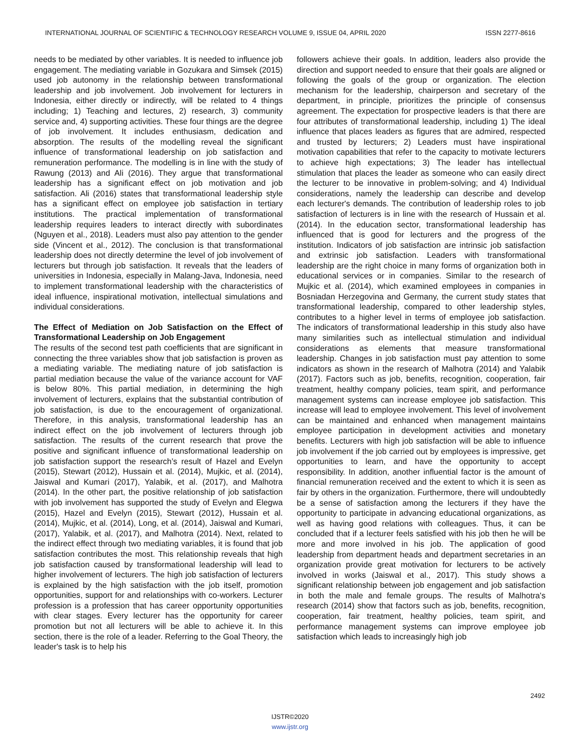INTERNATIONAL JOURNAL OF SCIENTIFIC & TECHNOLOGY RESEARCH VOLUME 9, ISSUE 04, APRIL 2020 ISSN 2277-8616
needs to be mediated by other variables. It is needed to influence job engagement. The mediating variable in Gozukara and Simsek (2015) used job autonomy in the relationship between transformational leadership and job involvement. Job involvement for lecturers in Indonesia, either directly or indirectly, will be related to 4 things including; 1) Teaching and lectures, 2) research, 3) community service and, 4) supporting activities. These four things are the degree of job involvement. It includes enthusiasm, dedication and absorption. The results of the modelling reveal the significant influence of transformational leadership on job satisfaction and remuneration performance. The modelling is in line with the study of Rawung (2013) and Ali (2016). They argue that transformational leadership has a significant effect on job motivation and job satisfaction. Ali (2016) states that transformational leadership style has a significant effect on employee job satisfaction in tertiary institutions. The practical implementation of transformational leadership requires leaders to interact directly with subordinates (Nguyen et al., 2018). Leaders must also pay attention to the gender side (Vincent et al., 2012). The conclusion is that transformational leadership does not directly determine the level of job involvement of lecturers but through job satisfaction. It reveals that the leaders of universities in Indonesia, especially in Malang-Java, Indonesia, need to implement transformational leadership with the characteristics of ideal influence, inspirational motivation, intellectual simulations and individual considerations.
The Effect of Mediation on Job Satisfaction on the Effect of Transformational Leadership on Job Engagement
The results of the second test path coefficients that are significant in connecting the three variables show that job satisfaction is proven as a mediating variable. The mediating nature of job satisfaction is partial mediation because the value of the variance account for VAF is below 80%. This partial mediation, in determining the high involvement of lecturers, explains that the substantial contribution of job satisfaction, is due to the encouragement of organizational. Therefore, in this analysis, transformational leadership has an indirect effect on the job involvement of lecturers through job satisfaction. The results of the current research that prove the positive and significant influence of transformational leadership on job satisfaction support the research’s result of Hazel and Evelyn (2015), Stewart (2012), Hussain et al. (2014), Mujkic, et al. (2014), Jaiswal and Kumari (2017), Yalabik, et al. (2017), and Malhotra (2014). In the other part, the positive relationship of job satisfaction with job involvement has supported the study of Evelyn and Elegwa (2015), Hazel and Evelyn (2015), Stewart (2012), Hussain et al. (2014), Mujkic, et al. (2014), Long, et al. (2014), Jaiswal and Kumari, (2017), Yalabik, et al. (2017), and Malhotra (2014). Next, related to the indirect effect through two mediating variables, it is found that job satisfaction contributes the most. This relationship reveals that high job satisfaction caused by transformational leadership will lead to higher involvement of lecturers. The high job satisfaction of lecturers is explained by the high satisfaction with the job itself, promotion opportunities, support for and relationships with co-workers. Lecturer profession is a profession that has career opportunity opportunities with clear stages. Every lecturer has the opportunity for career promotion but not all lecturers will be able to achieve it. In this section, there is the role of a leader. Referring to the Goal Theory, the leader's task is to help his
followers achieve their goals. In addition, leaders also provide the direction and support needed to ensure that their goals are aligned or following the goals of the group or organization. The election mechanism for the leadership, chairperson and secretary of the department, in principle, prioritizes the principle of consensus agreement. The expectation for prospective leaders is that there are four attributes of transformational leadership, including 1) The ideal influence that places leaders as figures that are admired, respected and trusted by lecturers; 2) Leaders must have inspirational motivation capabilities that refer to the capacity to motivate lecturers to achieve high expectations; 3) The leader has intellectual stimulation that places the leader as someone who can easily direct the lecturer to be innovative in problem-solving; and 4) Individual considerations, namely the leadership can describe and develop each lecturer's demands. The contribution of leadership roles to job satisfaction of lecturers is in line with the research of Hussain et al. (2014). In the education sector, transformational leadership has influenced that is good for lecturers and the progress of the institution. Indicators of job satisfaction are intrinsic job satisfaction and extrinsic job satisfaction. Leaders with transformational leadership are the right choice in many forms of organization both in educational services or in companies. Similar to the research of Mujkic et al. (2014), which examined employees in companies in Bosniadan Herzegovina and Germany, the current study states that transformational leadership, compared to other leadership styles, contributes to a higher level in terms of employee job satisfaction. The indicators of transformational leadership in this study also have many similarities such as intellectual stimulation and individual considerations as elements that measure transformational leadership. Changes in job satisfaction must pay attention to some indicators as shown in the research of Malhotra (2014) and Yalabik (2017). Factors such as job, benefits, recognition, cooperation, fair treatment, healthy company policies, team spirit, and performance management systems can increase employee job satisfaction. This increase will lead to employee involvement. This level of involvement can be maintained and enhanced when management maintains employee participation in development activities and monetary benefits. Lecturers with high job satisfaction will be able to influence job involvement if the job carried out by employees is impressive, get opportunities to learn, and have the opportunity to accept responsibility. In addition, another influential factor is the amount of financial remuneration received and the extent to which it is seen as fair by others in the organization. Furthermore, there will undoubtedly be a sense of satisfaction among the lecturers if they have the opportunity to participate in advancing educational organizations, as well as having good relations with colleagues. Thus, it can be concluded that if a lecturer feels satisfied with his job then he will be more and more involved in his job. The application of good leadership from department heads and department secretaries in an organization provide great motivation for lecturers to be actively involved in works (Jaiswal et al., 2017). This study shows a significant relationship between job engagement and job satisfaction in both the male and female groups. The results of Malhotra's research (2014) show that factors such as job, benefits, recognition, cooperation, fair treatment, healthy policies, team spirit, and performance management systems can improve employee job satisfaction which leads to increasingly high job
2492
IJSTR©2020
www.ijstr.org